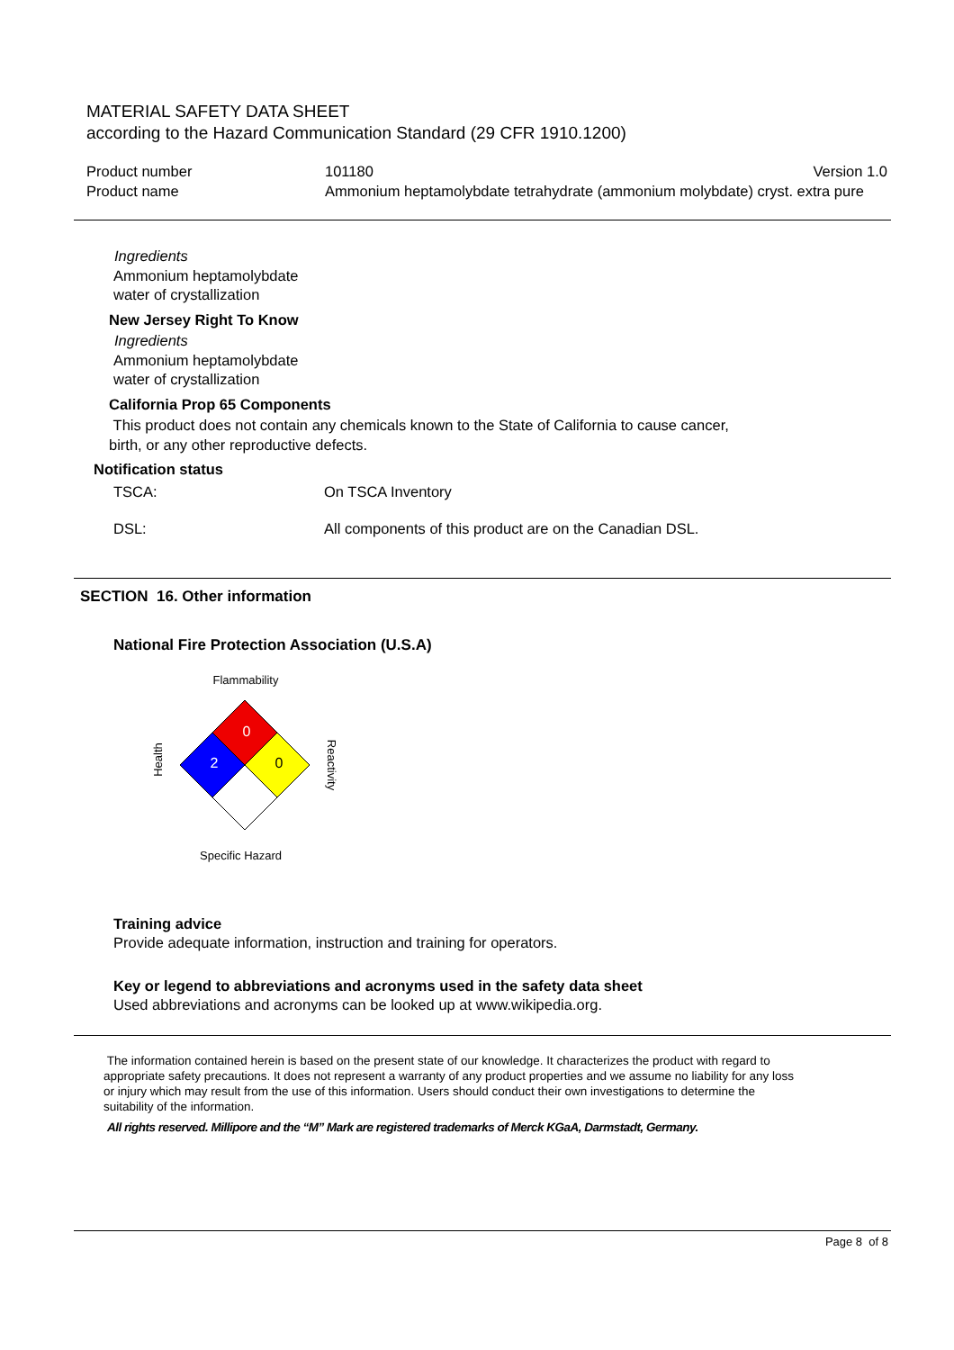MATERIAL SAFETY DATA SHEET
according to the Hazard Communication Standard (29 CFR 1910.1200)
Product number 101180 Version 1.0
Product name Ammonium heptamolybdate tetrahydrate (ammonium molybdate) cryst. extra pure
Ingredients
Ammonium heptamolybdate
water of crystallization
New Jersey Right To Know
Ingredients
Ammonium heptamolybdate
water of crystallization
California Prop 65 Components
This product does not contain any chemicals known to the State of California to cause cancer,
birth, or any other reproductive defects.
Notification status
TSCA: On TSCA Inventory
DSL: All components of this product are on the Canadian DSL.
SECTION 16. Other information
National Fire Protection Association (U.S.A)
Flammability
0
2
0
Health
Reactivity
Specific Hazard
Training advice
Provide adequate information, instruction and training for operators.
Key or legend to abbreviations and acronyms used in the safety data sheet
Used abbreviations and acronyms can be looked up at www.wikipedia.org.
The information contained herein is based on the present state of our knowledge. It characterizes the product with regard to appropriate safety precautions. It does not represent a warranty of any product properties and we assume no liability for any loss or injury which may result from the use of this information. Users should conduct their own investigations to determine the suitability of the information.
All rights reserved. Millipore and the “M” Mark are registered trademarks of Merck KGaA, Darmstadt, Germany.
Page 8 of 8